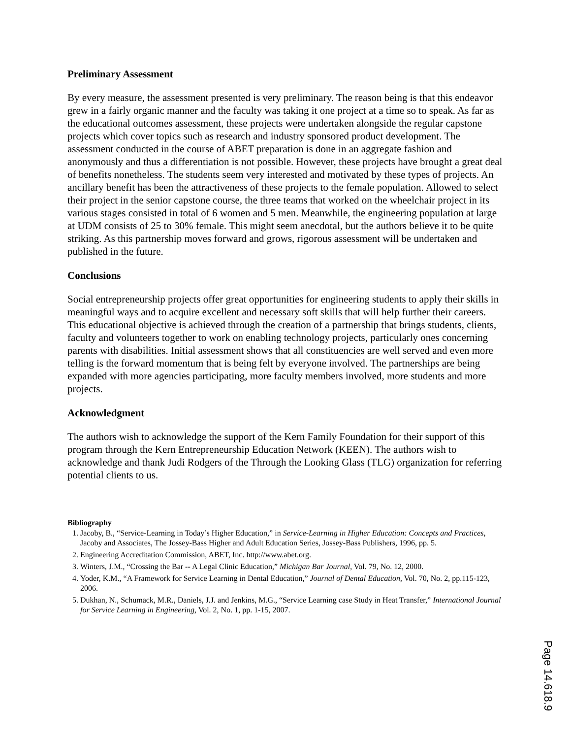Preliminary Assessment
By every measure, the assessment presented is very preliminary. The reason being is that this endeavor grew in a fairly organic manner and the faculty was taking it one project at a time so to speak. As far as the educational outcomes assessment, these projects were undertaken alongside the regular capstone projects which cover topics such as research and industry sponsored product development. The assessment conducted in the course of ABET preparation is done in an aggregate fashion and anonymously and thus a differentiation is not possible. However, these projects have brought a great deal of benefits nonetheless. The students seem very interested and motivated by these types of projects. An ancillary benefit has been the attractiveness of these projects to the female population. Allowed to select their project in the senior capstone course, the three teams that worked on the wheelchair project in its various stages consisted in total of 6 women and 5 men. Meanwhile, the engineering population at large at UDM consists of 25 to 30% female. This might seem anecdotal, but the authors believe it to be quite striking. As this partnership moves forward and grows, rigorous assessment will be undertaken and published in the future.
Conclusions
Social entrepreneurship projects offer great opportunities for engineering students to apply their skills in meaningful ways and to acquire excellent and necessary soft skills that will help further their careers. This educational objective is achieved through the creation of a partnership that brings students, clients, faculty and volunteers together to work on enabling technology projects, particularly ones concerning parents with disabilities. Initial assessment shows that all constituencies are well served and even more telling is the forward momentum that is being felt by everyone involved. The partnerships are being expanded with more agencies participating, more faculty members involved, more students and more projects.
Acknowledgment
The authors wish to acknowledge the support of the Kern Family Foundation for their support of this program through the Kern Entrepreneurship Education Network (KEEN). The authors wish to acknowledge and thank Judi Rodgers of the Through the Looking Glass (TLG) organization for referring potential clients to us.
Bibliography
1. Jacoby, B., “Service-Learning in Today’s Higher Education,” in Service-Learning in Higher Education: Concepts and Practices, Jacoby and Associates, The Jossey-Bass Higher and Adult Education Series, Jossey-Bass Publishers, 1996, pp. 5.
2. Engineering Accreditation Commission, ABET, Inc. http://www.abet.org.
3. Winters, J.M., “Crossing the Bar -- A Legal Clinic Education,” Michigan Bar Journal, Vol. 79, No. 12, 2000.
4. Yoder, K.M., “A Framework for Service Learning in Dental Education,” Journal of Dental Education, Vol. 70, No. 2, pp.115-123, 2006.
5. Dukhan, N., Schumack, M.R., Daniels, J.J. and Jenkins, M.G., “Service Learning case Study in Heat Transfer,” International Journal for Service Learning in Engineering, Vol. 2, No. 1, pp. 1-15, 2007.
Page 14.618.9